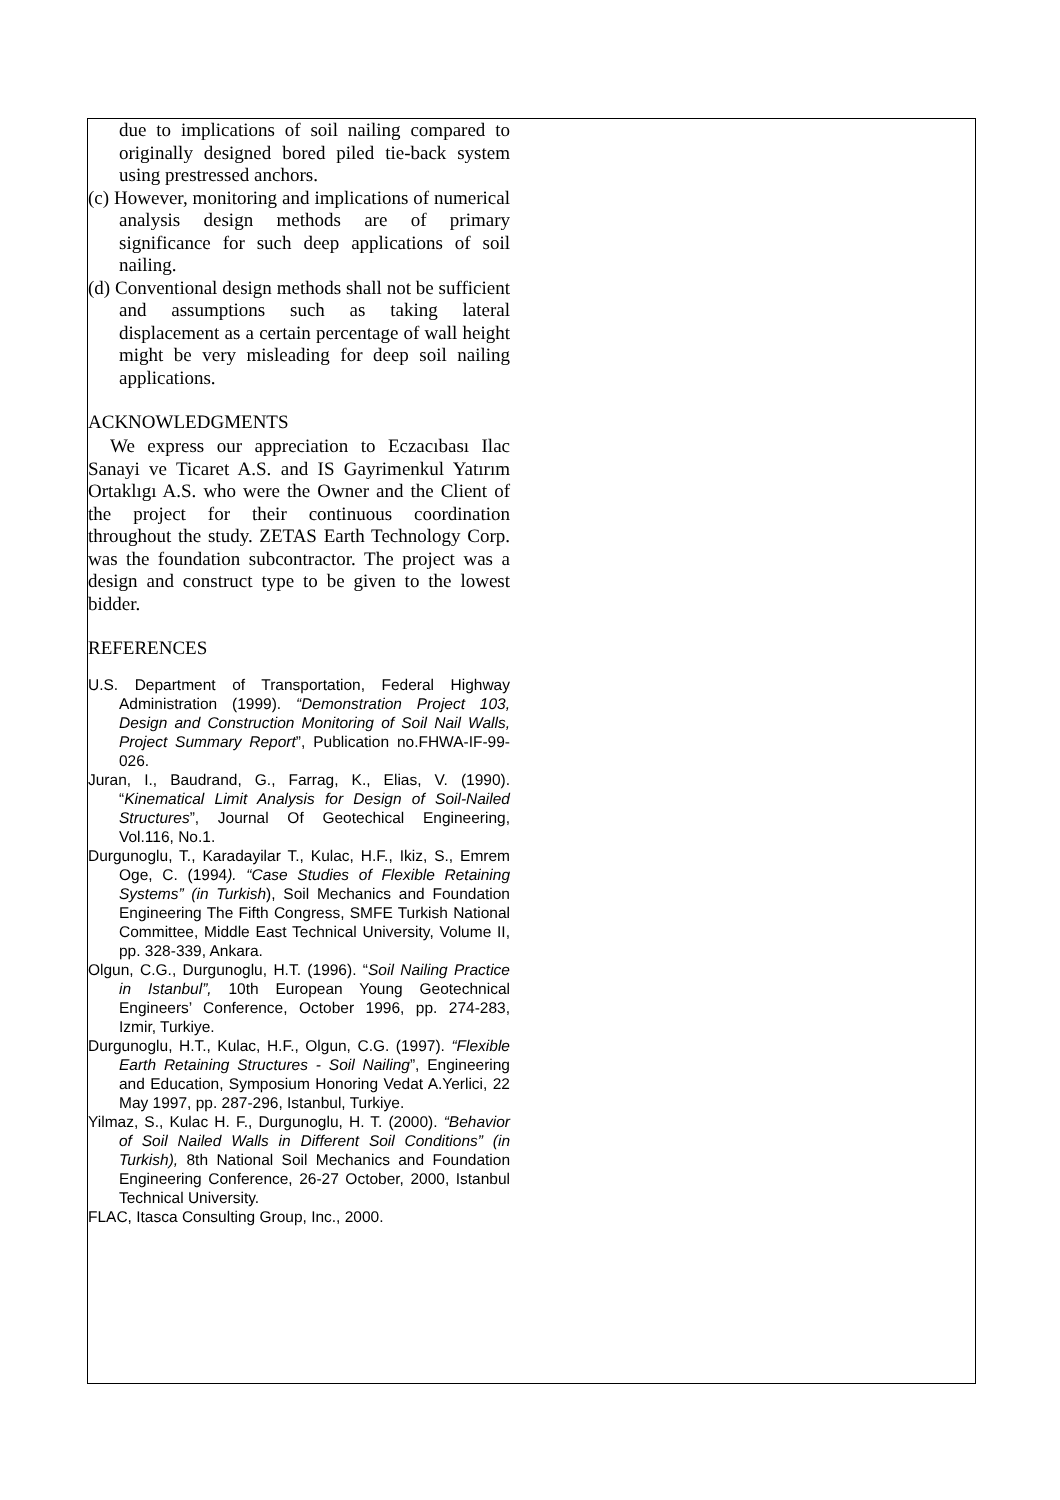due to implications of soil nailing compared to originally designed bored piled tie-back system using prestressed anchors.
(c) However, monitoring and implications of numerical analysis design methods are of primary significance for such deep applications of soil nailing.
(d) Conventional design methods shall not be sufficient and assumptions such as taking lateral displacement as a certain percentage of wall height might be very misleading for deep soil nailing applications.
ACKNOWLEDGMENTS
We express our appreciation to Eczacıbası Ilac Sanayi ve Ticaret A.S. and IS Gayrimenkul Yatırım Ortaklıgı A.S. who were the Owner and the Client of the project for their continuous coordination throughout the study. ZETAS Earth Technology Corp. was the foundation subcontractor. The project was a design and construct type to be given to the lowest bidder.
REFERENCES
U.S. Department of Transportation, Federal Highway Administration (1999). “Demonstration Project 103, Design and Construction Monitoring of Soil Nail Walls, Project Summary Report”, Publication no.FHWA-IF-99-026.
Juran, I., Baudrand, G., Farrag, K., Elias, V. (1990). “Kinematical Limit Analysis for Design of Soil-Nailed Structures”, Journal Of Geotechical Engineering, Vol.116, No.1.
Durgunoglu, T., Karadayilar T., Kulac, H.F., Ikiz, S., Emrem Oge, C. (1994). “Case Studies of Flexible Retaining Systems” (in Turkish), Soil Mechanics and Foundation Engineering The Fifth Congress, SMFE Turkish National Committee, Middle East Technical University, Volume II, pp. 328-339, Ankara.
Olgun, C.G., Durgunoglu, H.T. (1996). “Soil Nailing Practice in Istanbul”, 10th European Young Geotechnical Engineers’ Conference, October 1996, pp. 274-283, Izmir, Turkiye.
Durgunoglu, H.T., Kulac, H.F., Olgun, C.G. (1997). “Flexible Earth Retaining Structures - Soil Nailing”, Engineering and Education, Symposium Honoring Vedat A.Yerlici, 22 May 1997, pp. 287-296, Istanbul, Turkiye.
Yilmaz, S., Kulac H. F., Durgunoglu, H. T. (2000). “Behavior of Soil Nailed Walls in Different Soil Conditions” (in Turkish), 8th National Soil Mechanics and Foundation Engineering Conference, 26-27 October, 2000, Istanbul Technical University.
FLAC, Itasca Consulting Group, Inc., 2000.